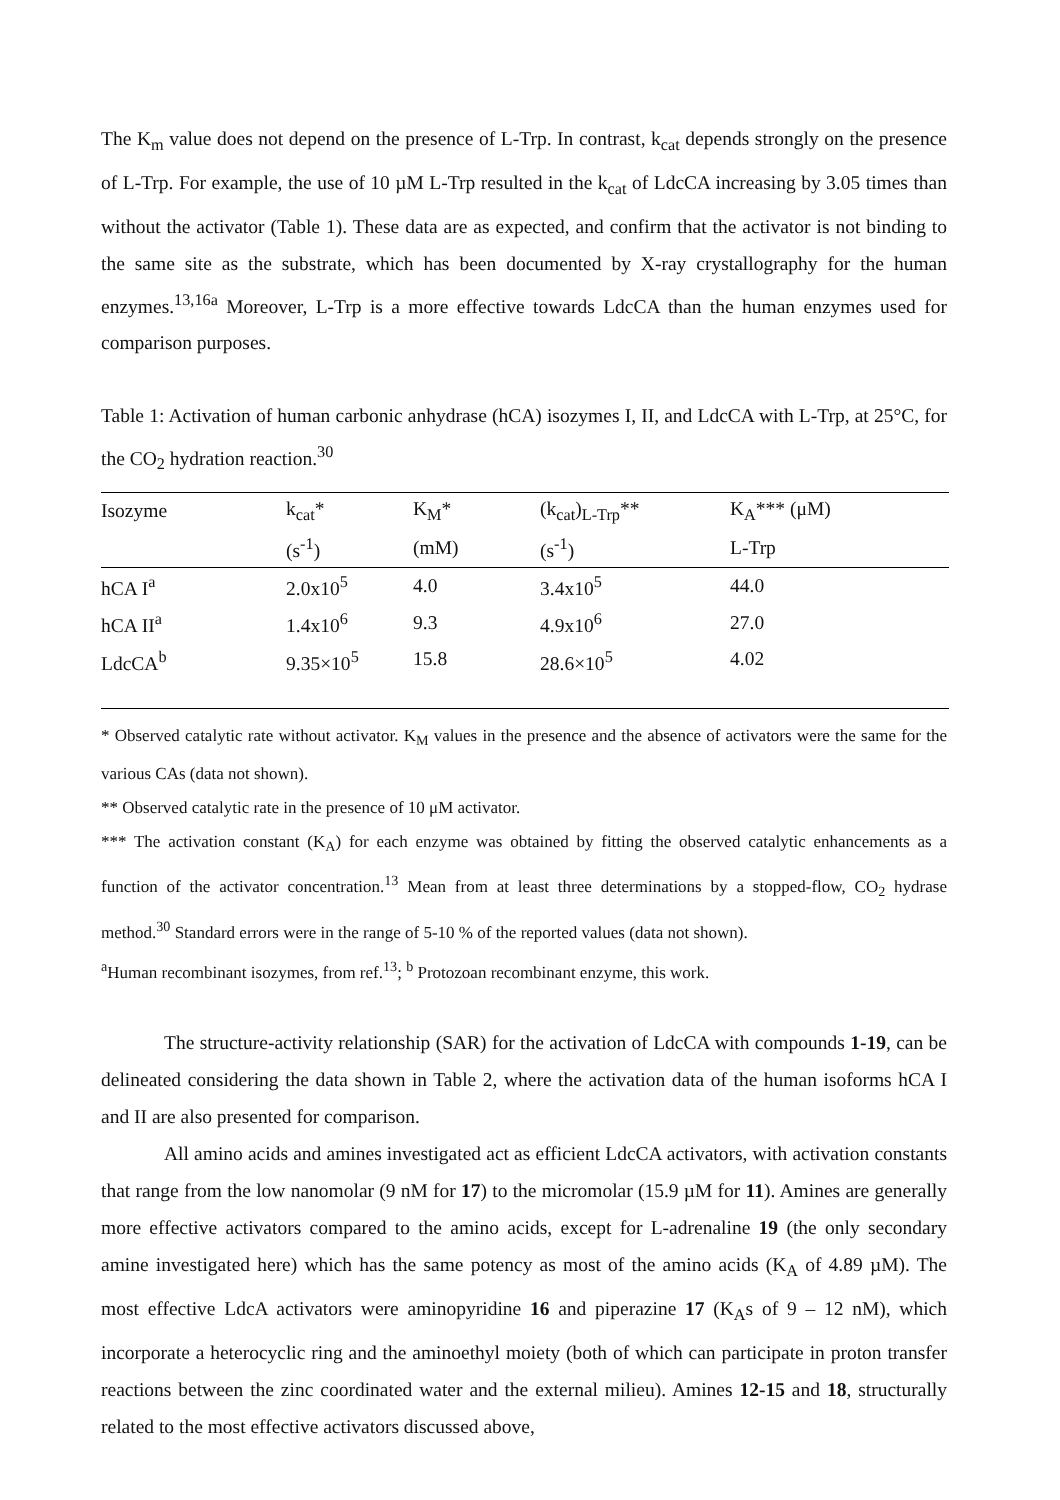The K<sub>m</sub> value does not depend on the presence of L-Trp. In contrast, k<sub>cat</sub> depends strongly on the presence of L-Trp. For example, the use of 10 µM L-Trp resulted in the k<sub>cat</sub> of LdcCA increasing by 3.05 times than without the activator (Table 1). These data are as expected, and confirm that the activator is not binding to the same site as the substrate, which has been documented by X-ray crystallography for the human enzymes.<sup>13,16a</sup> Moreover, L-Trp is a more effective towards LdcCA than the human enzymes used for comparison purposes.
Table 1: Activation of human carbonic anhydrase (hCA) isozymes I, II, and LdcCA with L-Trp, at 25°C, for the CO<sub>2</sub> hydration reaction.<sup>30</sup>
| Isozyme | k<sub>cat</sub>* | K<sub>M</sub>* | (k<sub>cat</sub>)<sub>L-Trp</sub>** | K<sub>A</sub>*** (μM) |
| | (s<sup>-1</sup>) | (mM) | (s<sup>-1</sup>) | L-Trp |
| hCA I<sup>a</sup> | 2.0x10<sup>5</sup> | 4.0 | 3.4x10<sup>5</sup> | 44.0 |
| hCA II<sup>a</sup> | 1.4x10<sup>6</sup> | 9.3 | 4.9x10<sup>6</sup> | 27.0 |
| LdcCA<sup>b</sup> | 9.35×10<sup>5</sup> | 15.8 | 28.6×10<sup>5</sup> | 4.02 |
* Observed catalytic rate without activator. K<sub>M</sub> values in the presence and the absence of activators were the same for the various CAs (data not shown).
** Observed catalytic rate in the presence of 10 μM activator.
*** The activation constant (K<sub>A</sub>) for each enzyme was obtained by fitting the observed catalytic enhancements as a function of the activator concentration.<sup>13</sup> Mean from at least three determinations by a stopped-flow, CO<sub>2</sub> hydrase method.<sup>30</sup> Standard errors were in the range of 5-10 % of the reported values (data not shown).
<sup>a</sup> Human recombinant isozymes, from ref.<sup>13</sup>; <sup>b</sup> Protozoan recombinant enzyme, this work.
The structure-activity relationship (SAR) for the activation of LdcCA with compounds 1-19, can be delineated considering the data shown in Table 2, where the activation data of the human isoforms hCA I and II are also presented for comparison.
All amino acids and amines investigated act as efficient LdcCA activators, with activation constants that range from the low nanomolar (9 nM for 17) to the micromolar (15.9 µM for 11). Amines are generally more effective activators compared to the amino acids, except for L-adrenaline 19 (the only secondary amine investigated here) which has the same potency as most of the amino acids (K<sub>A</sub> of 4.89 µM). The most effective LdcA activators were aminopyridine 16 and piperazine 17 (K<sub>A</sub>s of 9 – 12 nM), which incorporate a heterocyclic ring and the aminoethyl moiety (both of which can participate in proton transfer reactions between the zinc coordinated water and the external milieu). Amines 12-15 and 18, structurally related to the most effective activators discussed above,